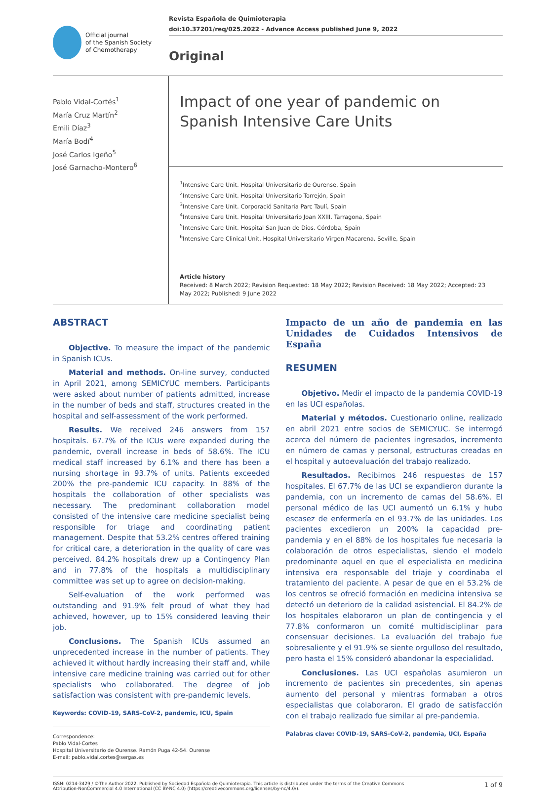Official journal
of the Spanish Society
of Chemotherapy
Revista Española de Quimioterapia
doi:10.37201/req/025.2022 - Advance Access published June 9, 2022
Original
Pablo Vidal-Cortés<sup>1</sup>
María Cruz Martín<sup>2</sup>
Emili Díaz<sup>3</sup>
María Bodí<sup>4</sup>
José Carlos Igeño<sup>5</sup>
José Garnacho-Montero<sup>6</sup>
Impact of one year of pandemic on Spanish Intensive Care Units
<sup>1</sup> Intensive Care Unit. Hospital Universitario de Ourense, Spain
<sup>2</sup> Intensive Care Unit. Hospital Universitario Torrejón, Spain
<sup>3</sup> Intensive Care Unit. Corporació Sanitaria Parc Taulí, Spain
<sup>4</sup> Intensive Care Unit. Hospital Universitario Joan XXIII. Tarragona, Spain
<sup>5</sup> Intensive Care Unit. Hospital San Juan de Dios. Córdoba, Spain
<sup>6</sup> Intensive Care Clinical Unit. Hospital Universitario Virgen Macarena. Seville, Spain
Article history
Received: 8 March 2022; Revision Requested: 18 May 2022; Revision Received: 18 May 2022; Accepted: 23 May 2022; Published: 9 June 2022
ABSTRACT
Objective. To measure the impact of the pandemic in Spanish ICUs.
Material and methods. On-line survey, conducted in April 2021, among SEMICYUC members. Participants were asked about number of patients admitted, increase in the number of beds and staff, structures created in the hospital and self-assessment of the work performed.
Results. We received 246 answers from 157 hospitals. 67.7% of the ICUs were expanded during the pandemic, overall increase in beds of 58.6%. The ICU medical staff increased by 6.1% and there has been a nursing shortage in 93.7% of units. Patients exceeded 200% the pre-pandemic ICU capacity. In 88% of the hospitals the collaboration of other specialists was necessary. The predominant collaboration model consisted of the intensive care medicine specialist being responsible for triage and coordinating patient management. Despite that 53.2% centres offered training for critical care, a deterioration in the quality of care was perceived. 84.2% hospitals drew up a Contingency Plan and in 77.8% of the hospitals a multidisciplinary committee was set up to agree on decision-making.
Self-evaluation of the work performed was outstanding and 91.9% felt proud of what they had achieved, however, up to 15% considered leaving their job.
Conclusions. The Spanish ICUs assumed an unprecedented increase in the number of patients. They achieved it without hardly increasing their staff and, while intensive care medicine training was carried out for other specialists who collaborated. The degree of job satisfaction was consistent with pre-pandemic levels.
Keywords: COVID-19, SARS-CoV-2, pandemic, ICU, Spain
Correspondence:
Pablo Vidal-Cortes
Hospital Universitario de Ourense. Ramón Puga 42-54. Ourense
E-mail: pablo.vidal.cortes@sergas.es
Impacto de un año de pandemia en las Unidades de Cuidados Intensivos de España
RESUMEN
Objetivo. Medir el impacto de la pandemia COVID-19 en las UCI españolas.
Material y métodos. Cuestionario online, realizado en abril 2021 entre socios de SEMICYUC. Se interrogó acerca del número de pacientes ingresados, incremento en número de camas y personal, estructuras creadas en el hospital y autoevaluación del trabajo realizado.
Resultados. Recibimos 246 respuestas de 157 hospitales. El 67.7% de las UCI se expandieron durante la pandemia, con un incremento de camas del 58.6%. El personal médico de las UCI aumentó un 6.1% y hubo escasez de enfermería en el 93.7% de las unidades. Los pacientes excedieron un 200% la capacidad pre-pandemia y en el 88% de los hospitales fue necesaria la colaboración de otros especialistas, siendo el modelo predominante aquel en que el especialista en medicina intensiva era responsable del triaje y coordinaba el tratamiento del paciente. A pesar de que en el 53.2% de los centros se ofreció formación en medicina intensiva se detectó un deterioro de la calidad asistencial. El 84.2% de los hospitales elaboraron un plan de contingencia y el 77.8% conformaron un comité multidisciplinar para consensuar decisiones. La evaluación del trabajo fue sobresaliente y el 91.9% se siente orgulloso del resultado, pero hasta el 15% consideró abandonar la especialidad.
Conclusiones. Las UCI españolas asumieron un incremento de pacientes sin precedentes, sin apenas aumento del personal y mientras formaban a otros especialistas que colaboraron. El grado de satisfacción con el trabajo realizado fue similar al pre-pandemia.
Palabras clave: COVID-19, SARS-CoV-2, pandemia, UCI, España
ISSN: 0214-3429 / ©The Author 2022. Published by Sociedad Española de Quimioterapia. This article is distributed under the terms of the Creative Commons
Attribution-NonCommercial 4.0 International (CC BY-NC 4.0) (https://creativecommons.org/licenses/by-nc/4.0/).
1 of 9